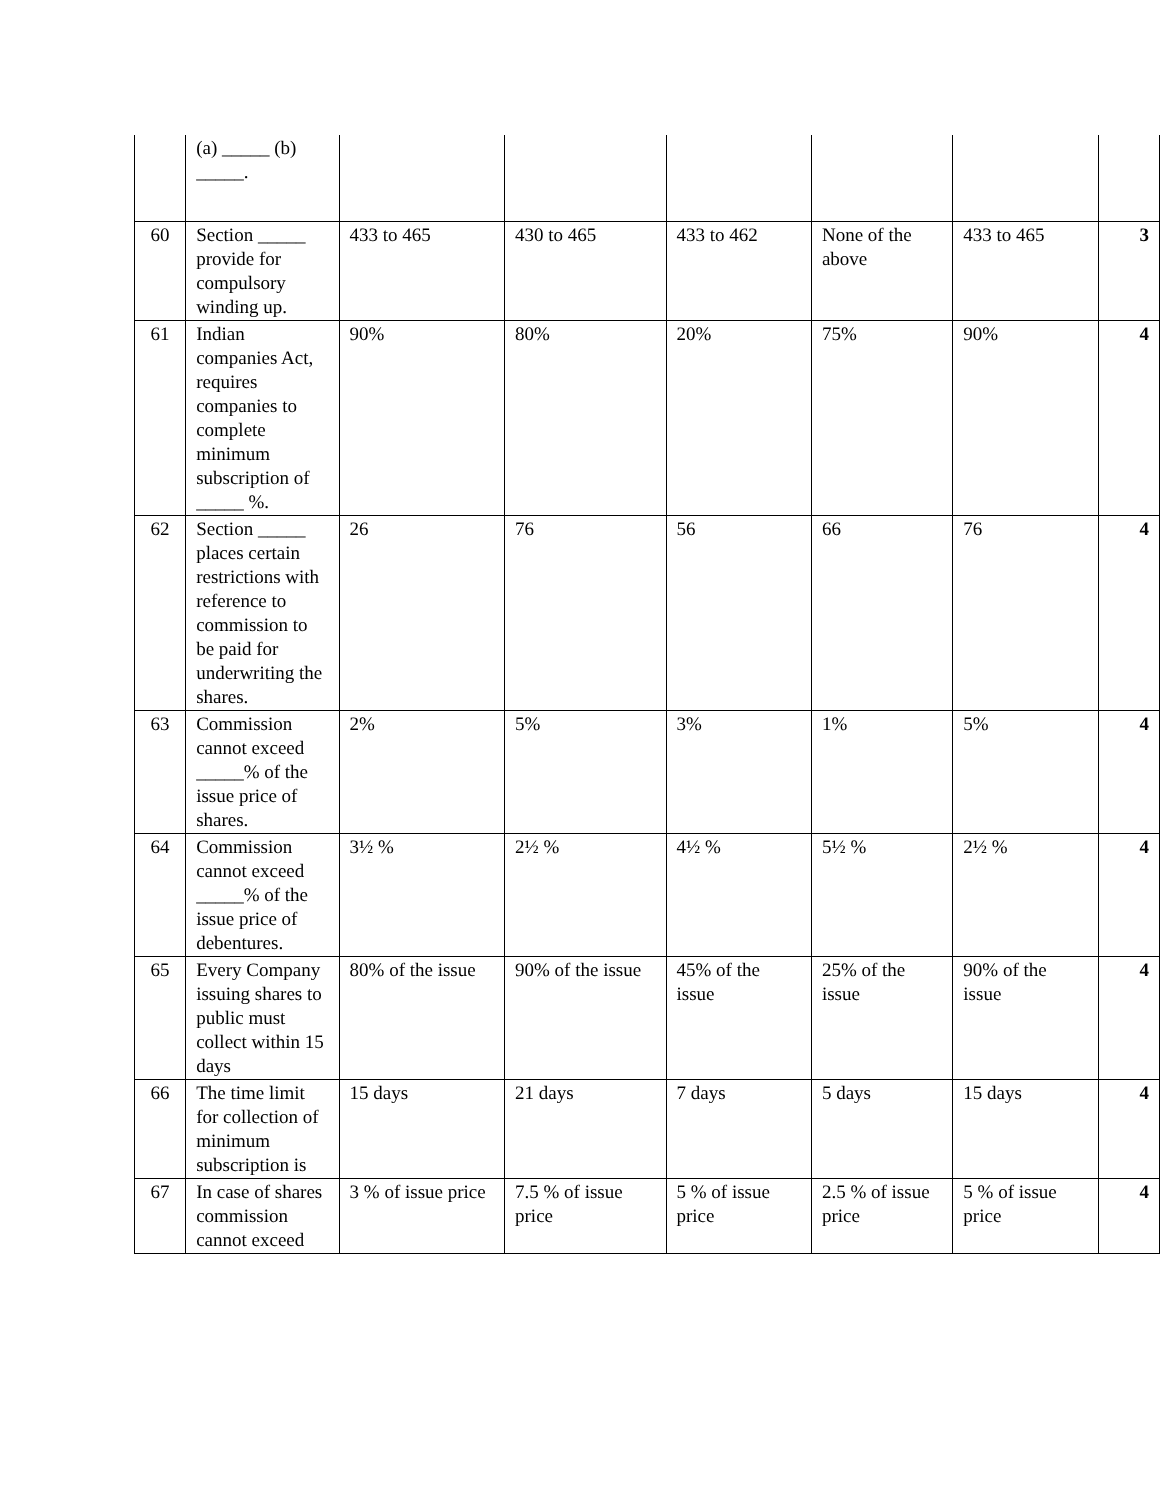| | (a) _____ (b) _____. | | | | | | |
| 60 | Section _____ provide for compulsory winding up. | 433 to 465 | 430 to 465 | 433 to 462 | None of the above | 433 to 465 | 3 |
| 61 | Indian companies Act, requires companies to complete minimum subscription of _____ %. | 90% | 80% | 20% | 75% | 90% | 4 |
| 62 | Section _____ places certain restrictions with reference to commission to be paid for underwriting the shares. | 26 | 76 | 56 | 66 | 76 | 4 |
| 63 | Commission cannot exceed _____% of the issue price of shares. | 2% | 5% | 3% | 1% | 5% | 4 |
| 64 | Commission cannot exceed _____% of the issue price of debentures. | 3½ % | 2½ % | 4½ % | 5½ % | 2½ % | 4 |
| 65 | Every Company issuing shares to public must collect within 15 days | 80% of the issue | 90% of the issue | 45% of the issue | 25% of the issue | 90% of the issue | 4 |
| 66 | The time limit for collection of minimum subscription is | 15 days | 21 days | 7 days | 5 days | 15 days | 4 |
| 67 | In case of shares commission cannot exceed | 3 % of issue price | 7.5 % of issue price | 5 % of issue price | 2.5 % of issue price | 5 % of issue price | 4 |